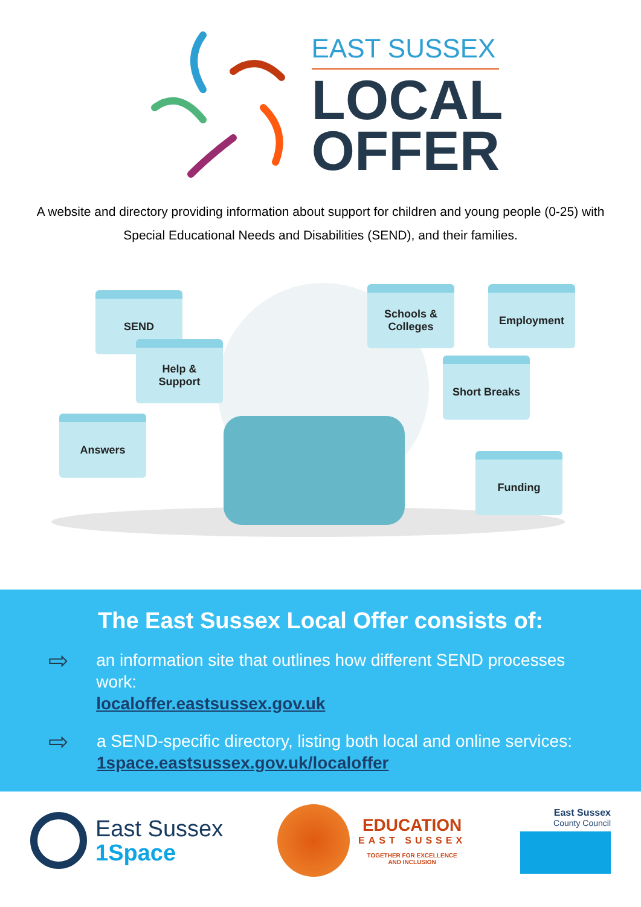EAST SUSSEX
LOCAL
OFFER
A website and directory providing information about support for children and young people (0-25) with Special Educational Needs and Disabilities (SEND), and their families.
SEND
Help &
Support
Answers
Schools &
Colleges
Employment
Short Breaks
Funding
The East Sussex Local Offer consists of:
⇨
an information site that outlines how different SEND processes work:
localoffer.eastsussex.gov.uk
⇨
a SEND-specific directory, listing both local and online services:
1space.eastsussex.gov.uk/localoffer
East Sussex
1Space
EDUCATION
EAST SUSSEX
TOGETHER FOR EXCELLENCE
AND INCLUSION
East Sussex
County Council